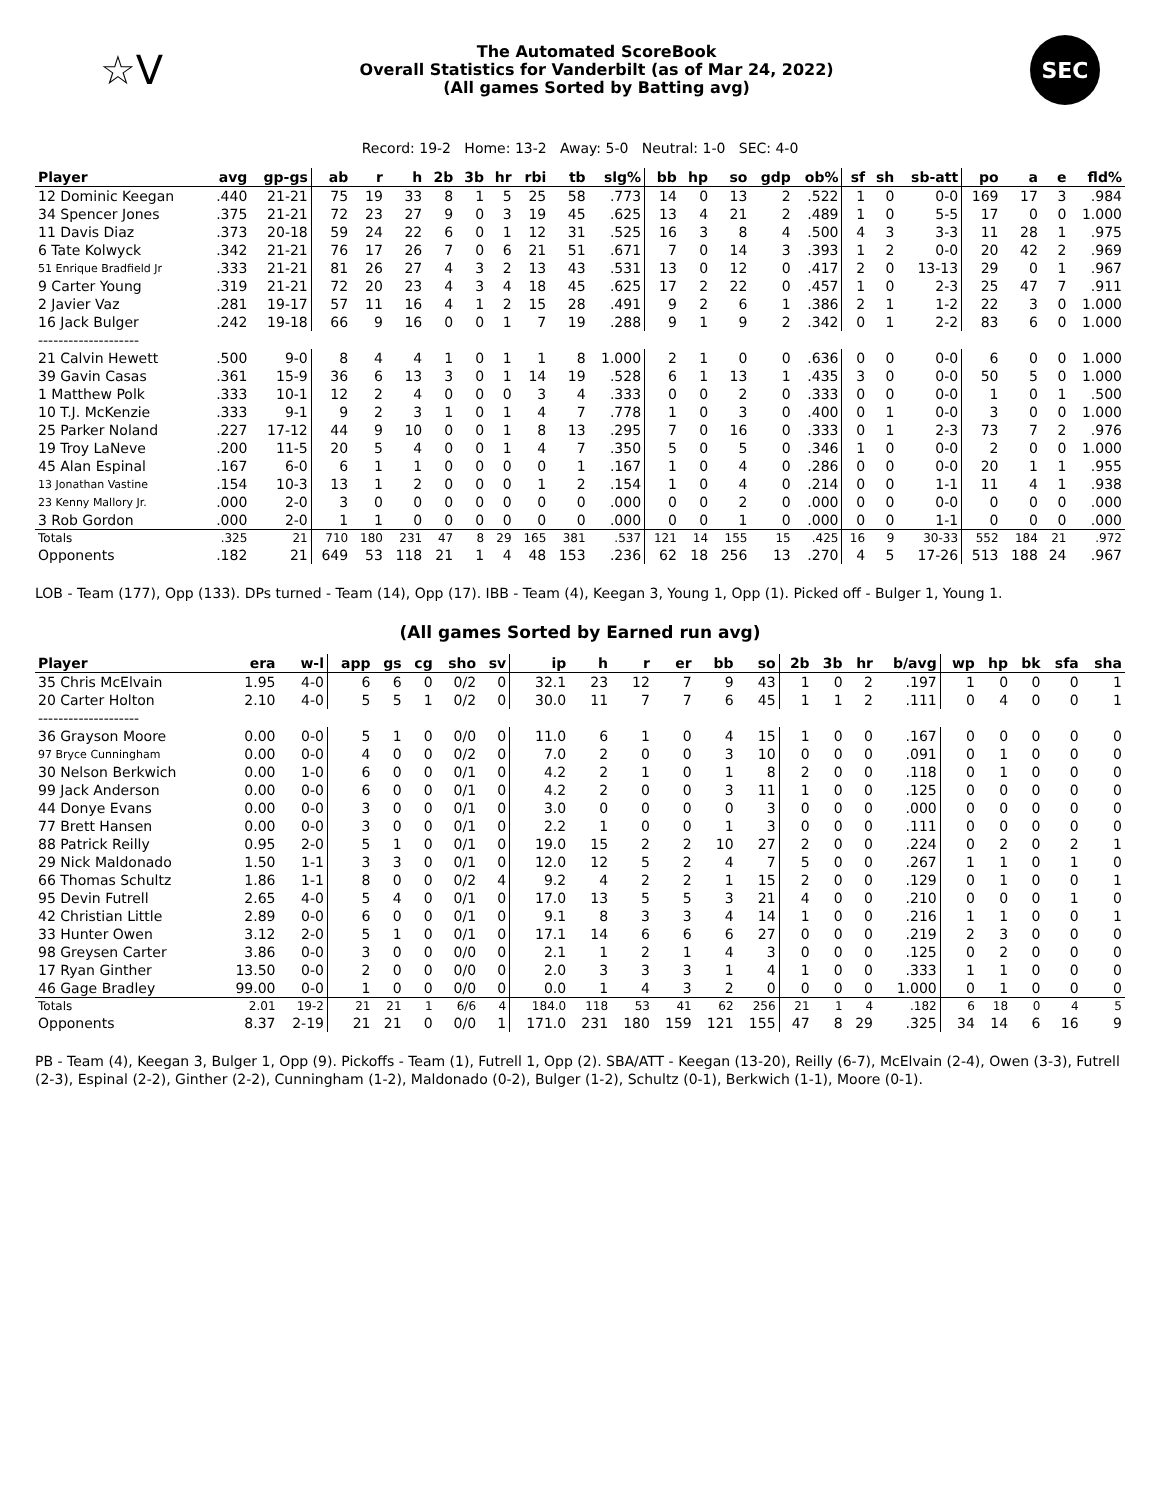☆V
The Automated ScoreBook
Overall Statistics for Vanderbilt (as of Mar 24, 2022)
(All games Sorted by Batting avg)
SEC
Record: 19-2 Home: 13-2 Away: 5-0 Neutral: 1-0 SEC: 4-0
| Player | avg | gp-gs | ab | r | h | 2b | 3b | hr | rbi | tb | slg% | bb | hp | so | gdp | ob% | sf | sh | sb-att | po | a | e | fld% |
| --- | --- | --- | --- | --- | --- | --- | --- | --- | --- | --- | --- | --- | --- | --- | --- | --- | --- | --- | --- | --- | --- | --- | --- |
| 12 Dominic Keegan | .440 | 21-21 | 75 | 19 | 33 | 8 | 1 | 5 | 25 | 58 | .773 | 14 | 0 | 13 | 2 | .522 | 1 | 0 | 0-0 | 169 | 17 | 3 | .984 |
| 34 Spencer Jones | .375 | 21-21 | 72 | 23 | 27 | 9 | 0 | 3 | 19 | 45 | .625 | 13 | 4 | 21 | 2 | .489 | 1 | 0 | 5-5 | 17 | 0 | 0 | 1.000 |
| 11 Davis Diaz | .373 | 20-18 | 59 | 24 | 22 | 6 | 0 | 1 | 12 | 31 | .525 | 16 | 3 | 8 | 4 | .500 | 4 | 3 | 3-3 | 11 | 28 | 1 | .975 |
| 6 Tate Kolwyck | .342 | 21-21 | 76 | 17 | 26 | 7 | 0 | 6 | 21 | 51 | .671 | 7 | 0 | 14 | 3 | .393 | 1 | 2 | 0-0 | 20 | 42 | 2 | .969 |
| 51 Enrique Bradfield Jr | .333 | 21-21 | 81 | 26 | 27 | 4 | 3 | 2 | 13 | 43 | .531 | 13 | 0 | 12 | 0 | .417 | 2 | 0 | 13-13 | 29 | 0 | 1 | .967 |
| 9 Carter Young | .319 | 21-21 | 72 | 20 | 23 | 4 | 3 | 4 | 18 | 45 | .625 | 17 | 2 | 22 | 0 | .457 | 1 | 0 | 2-3 | 25 | 47 | 7 | .911 |
| 2 Javier Vaz | .281 | 19-17 | 57 | 11 | 16 | 4 | 1 | 2 | 15 | 28 | .491 | 9 | 2 | 6 | 1 | .386 | 2 | 1 | 1-2 | 22 | 3 | 0 | 1.000 |
| 16 Jack Bulger | .242 | 19-18 | 66 | 9 | 16 | 0 | 0 | 1 | 7 | 19 | .288 | 9 | 1 | 9 | 2 | .342 | 0 | 1 | 2-2 | 83 | 6 | 0 | 1.000 |
| -------------------- | | | | | | | | | | | | | | | | | | | | | | | |
| 21 Calvin Hewett | .500 | 9-0 | 8 | 4 | 4 | 1 | 0 | 1 | 1 | 8 | 1.000 | 2 | 1 | 0 | 0 | .636 | 0 | 0 | 0-0 | 6 | 0 | 0 | 1.000 |
| 39 Gavin Casas | .361 | 15-9 | 36 | 6 | 13 | 3 | 0 | 1 | 14 | 19 | .528 | 6 | 1 | 13 | 1 | .435 | 3 | 0 | 0-0 | 50 | 5 | 0 | 1.000 |
| 1 Matthew Polk | .333 | 10-1 | 12 | 2 | 4 | 0 | 0 | 0 | 3 | 4 | .333 | 0 | 0 | 2 | 0 | .333 | 0 | 0 | 0-0 | 1 | 0 | 1 | .500 |
| 10 T.J. McKenzie | .333 | 9-1 | 9 | 2 | 3 | 1 | 0 | 1 | 4 | 7 | .778 | 1 | 0 | 3 | 0 | .400 | 0 | 1 | 0-0 | 3 | 0 | 0 | 1.000 |
| 25 Parker Noland | .227 | 17-12 | 44 | 9 | 10 | 0 | 0 | 1 | 8 | 13 | .295 | 7 | 0 | 16 | 0 | .333 | 0 | 1 | 2-3 | 73 | 7 | 2 | .976 |
| 19 Troy LaNeve | .200 | 11-5 | 20 | 5 | 4 | 0 | 0 | 1 | 4 | 7 | .350 | 5 | 0 | 5 | 0 | .346 | 1 | 0 | 0-0 | 2 | 0 | 0 | 1.000 |
| 45 Alan Espinal | .167 | 6-0 | 6 | 1 | 1 | 0 | 0 | 0 | 0 | 1 | .167 | 1 | 0 | 4 | 0 | .286 | 0 | 0 | 0-0 | 20 | 1 | 1 | .955 |
| 13 Jonathan Vastine | .154 | 10-3 | 13 | 1 | 2 | 0 | 0 | 0 | 1 | 2 | .154 | 1 | 0 | 4 | 0 | .214 | 0 | 0 | 1-1 | 11 | 4 | 1 | .938 |
| 23 Kenny Mallory Jr. | .000 | 2-0 | 3 | 0 | 0 | 0 | 0 | 0 | 0 | 0 | .000 | 0 | 0 | 2 | 0 | .000 | 0 | 0 | 0-0 | 0 | 0 | 0 | .000 |
| 3 Rob Gordon | .000 | 2-0 | 1 | 1 | 0 | 0 | 0 | 0 | 0 | 0 | .000 | 0 | 0 | 1 | 0 | .000 | 0 | 0 | 1-1 | 0 | 0 | 0 | .000 |
| Totals | .325 | 21 | 710 | 180 | 231 | 47 | 8 | 29 | 165 | 381 | .537 | 121 | 14 | 155 | 15 | .425 | 16 | 9 | 30-33 | 552 | 184 | 21 | .972 |
| Opponents | .182 | 21 | 649 | 53 | 118 | 21 | 1 | 4 | 48 | 153 | .236 | 62 | 18 | 256 | 13 | .270 | 4 | 5 | 17-26 | 513 | 188 | 24 | .967 |
LOB - Team (177), Opp (133). DPs turned - Team (14), Opp (17). IBB - Team (4), Keegan 3, Young 1, Opp (1). Picked off - Bulger 1, Young 1.
(All games Sorted by Earned run avg)
| Player | era | w-l | app | gs | cg | sho | sv | ip | h | r | er | bb | so | 2b | 3b | hr | b/avg | wp | hp | bk | sfa | sha |
| --- | --- | --- | --- | --- | --- | --- | --- | --- | --- | --- | --- | --- | --- | --- | --- | --- | --- | --- | --- | --- | --- | --- |
| 35 Chris McElvain | 1.95 | 4-0 | 6 | 6 | 0 | 0/2 | 0 | 32.1 | 23 | 12 | 7 | 9 | 43 | 1 | 0 | 2 | .197 | 1 | 0 | 0 | 0 | 1 |
| 20 Carter Holton | 2.10 | 4-0 | 5 | 5 | 1 | 0/2 | 0 | 30.0 | 11 | 7 | 7 | 6 | 45 | 1 | 1 | 2 | .111 | 0 | 4 | 0 | 0 | 1 |
| -------------------- | | | | | | | | | | | | | | | | | | | | | | |
| 36 Grayson Moore | 0.00 | 0-0 | 5 | 1 | 0 | 0/0 | 0 | 11.0 | 6 | 1 | 0 | 4 | 15 | 1 | 0 | 0 | .167 | 0 | 0 | 0 | 0 | 0 |
| 97 Bryce Cunningham | 0.00 | 0-0 | 4 | 0 | 0 | 0/2 | 0 | 7.0 | 2 | 0 | 0 | 3 | 10 | 0 | 0 | 0 | .091 | 0 | 1 | 0 | 0 | 0 |
| 30 Nelson Berkwich | 0.00 | 1-0 | 6 | 0 | 0 | 0/1 | 0 | 4.2 | 2 | 1 | 0 | 1 | 8 | 2 | 0 | 0 | .118 | 0 | 1 | 0 | 0 | 0 |
| 99 Jack Anderson | 0.00 | 0-0 | 6 | 0 | 0 | 0/1 | 0 | 4.2 | 2 | 0 | 0 | 3 | 11 | 1 | 0 | 0 | .125 | 0 | 0 | 0 | 0 | 0 |
| 44 Donye Evans | 0.00 | 0-0 | 3 | 0 | 0 | 0/1 | 0 | 3.0 | 0 | 0 | 0 | 0 | 3 | 0 | 0 | 0 | .000 | 0 | 0 | 0 | 0 | 0 |
| 77 Brett Hansen | 0.00 | 0-0 | 3 | 0 | 0 | 0/1 | 0 | 2.2 | 1 | 0 | 0 | 1 | 3 | 0 | 0 | 0 | .111 | 0 | 0 | 0 | 0 | 0 |
| 88 Patrick Reilly | 0.95 | 2-0 | 5 | 1 | 0 | 0/1 | 0 | 19.0 | 15 | 2 | 2 | 10 | 27 | 2 | 0 | 0 | .224 | 0 | 2 | 0 | 2 | 1 |
| 29 Nick Maldonado | 1.50 | 1-1 | 3 | 3 | 0 | 0/1 | 0 | 12.0 | 12 | 5 | 2 | 4 | 7 | 5 | 0 | 0 | .267 | 1 | 1 | 0 | 1 | 0 |
| 66 Thomas Schultz | 1.86 | 1-1 | 8 | 0 | 0 | 0/2 | 4 | 9.2 | 4 | 2 | 2 | 1 | 15 | 2 | 0 | 0 | .129 | 0 | 1 | 0 | 0 | 1 |
| 95 Devin Futrell | 2.65 | 4-0 | 5 | 4 | 0 | 0/1 | 0 | 17.0 | 13 | 5 | 5 | 3 | 21 | 4 | 0 | 0 | .210 | 0 | 0 | 0 | 1 | 0 |
| 42 Christian Little | 2.89 | 0-0 | 6 | 0 | 0 | 0/1 | 0 | 9.1 | 8 | 3 | 3 | 4 | 14 | 1 | 0 | 0 | .216 | 1 | 1 | 0 | 0 | 1 |
| 33 Hunter Owen | 3.12 | 2-0 | 5 | 1 | 0 | 0/1 | 0 | 17.1 | 14 | 6 | 6 | 6 | 27 | 0 | 0 | 0 | .219 | 2 | 3 | 0 | 0 | 0 |
| 98 Greysen Carter | 3.86 | 0-0 | 3 | 0 | 0 | 0/0 | 0 | 2.1 | 1 | 2 | 1 | 4 | 3 | 0 | 0 | 0 | .125 | 0 | 2 | 0 | 0 | 0 |
| 17 Ryan Ginther | 13.50 | 0-0 | 2 | 0 | 0 | 0/0 | 0 | 2.0 | 3 | 3 | 3 | 1 | 4 | 1 | 0 | 0 | .333 | 1 | 1 | 0 | 0 | 0 |
| 46 Gage Bradley | 99.00 | 0-0 | 1 | 0 | 0 | 0/0 | 0 | 0.0 | 1 | 4 | 3 | 2 | 0 | 0 | 0 | 0 | 1.000 | 0 | 1 | 0 | 0 | 0 |
| Totals | 2.01 | 19-2 | 21 | 21 | 1 | 6/6 | 4 | 184.0 | 118 | 53 | 41 | 62 | 256 | 21 | 1 | 4 | .182 | 6 | 18 | 0 | 4 | 5 |
| Opponents | 8.37 | 2-19 | 21 | 21 | 0 | 0/0 | 1 | 171.0 | 231 | 180 | 159 | 121 | 155 | 47 | 8 | 29 | .325 | 34 | 14 | 6 | 16 | 9 |
PB - Team (4), Keegan 3, Bulger 1, Opp (9). Pickoffs - Team (1), Futrell 1, Opp (2). SBA/ATT - Keegan (13-20), Reilly (6-7), McElvain (2-4), Owen (3-3), Futrell (2-3), Espinal (2-2), Ginther (2-2), Cunningham (1-2), Maldonado (0-2), Bulger (1-2), Schultz (0-1), Berkwich (1-1), Moore (0-1).